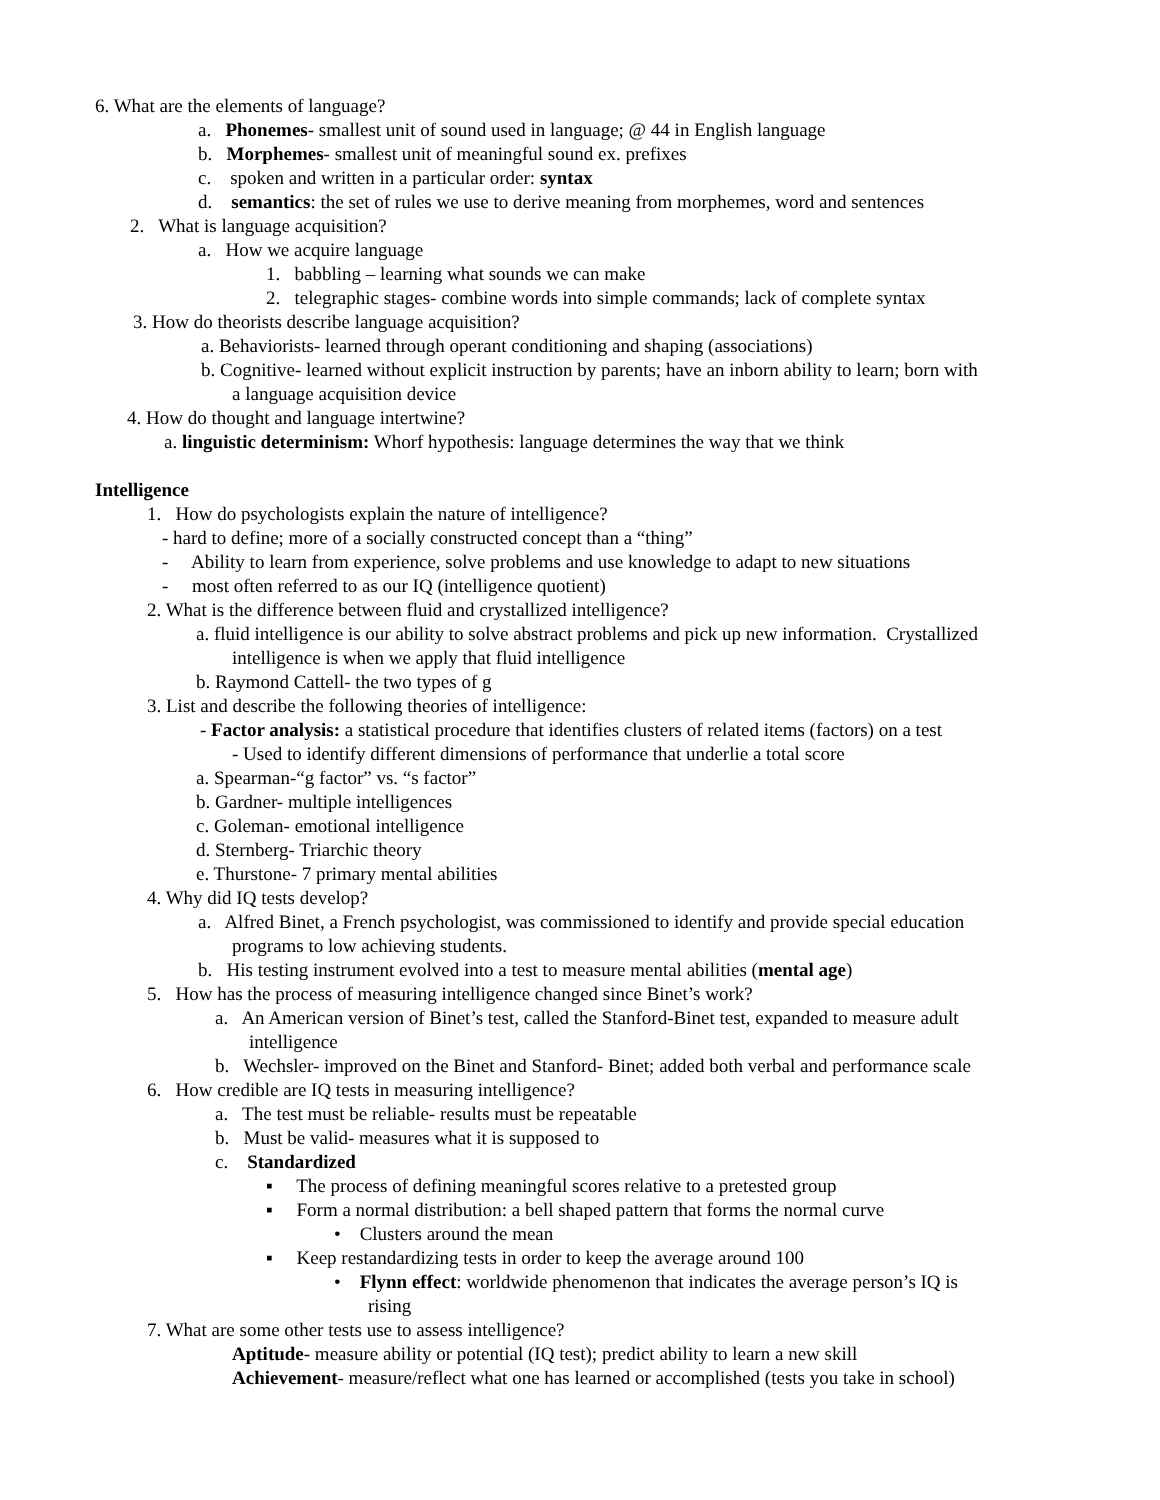6. What are the elements of language?
a. Phonemes- smallest unit of sound used in language; @ 44 in English language
b. Morphemes- smallest unit of meaningful sound ex. prefixes
c. spoken and written in a particular order: syntax
d. semantics: the set of rules we use to derive meaning from morphemes, word and sentences
2. What is language acquisition?
a. How we acquire language
1. babbling – learning what sounds we can make
2. telegraphic stages- combine words into simple commands; lack of complete syntax
3. How do theorists describe language acquisition?
a. Behaviorists- learned through operant conditioning and shaping (associations)
b. Cognitive- learned without explicit instruction by parents; have an inborn ability to learn; born with
a language acquisition device
4. How do thought and language intertwine?
a. linguistic determinism: Whorf hypothesis: language determines the way that we think
Intelligence
1. How do psychologists explain the nature of intelligence?
- hard to define; more of a socially constructed concept than a “thing”
- Ability to learn from experience, solve problems and use knowledge to adapt to new situations
- most often referred to as our IQ (intelligence quotient)
2. What is the difference between fluid and crystallized intelligence?
a. fluid intelligence is our ability to solve abstract problems and pick up new information. Crystallized
intelligence is when we apply that fluid intelligence
b. Raymond Cattell- the two types of g
3. List and describe the following theories of intelligence:
- Factor analysis: a statistical procedure that identifies clusters of related items (factors) on a test
- Used to identify different dimensions of performance that underlie a total score
a. Spearman-“g factor” vs. “s factor”
b. Gardner- multiple intelligences
c. Goleman- emotional intelligence
d. Sternberg- Triarchic theory
e. Thurstone- 7 primary mental abilities
4. Why did IQ tests develop?
a. Alfred Binet, a French psychologist, was commissioned to identify and provide special education
programs to low achieving students.
b. His testing instrument evolved into a test to measure mental abilities (mental age)
5. How has the process of measuring intelligence changed since Binet’s work?
a. An American version of Binet’s test, called the Stanford-Binet test, expanded to measure adult
intelligence
b. Wechsler- improved on the Binet and Stanford- Binet; added both verbal and performance scale
6. How credible are IQ tests in measuring intelligence?
a. The test must be reliable- results must be repeatable
b. Must be valid- measures what it is supposed to
c. Standardized
▪ The process of defining meaningful scores relative to a pretested group
▪ Form a normal distribution: a bell shaped pattern that forms the normal curve
• Clusters around the mean
▪ Keep restandardizing tests in order to keep the average around 100
• Flynn effect: worldwide phenomenon that indicates the average person’s IQ is
rising
7. What are some other tests use to assess intelligence?
Aptitude- measure ability or potential (IQ test); predict ability to learn a new skill
Achievement- measure/reflect what one has learned or accomplished (tests you take in school)